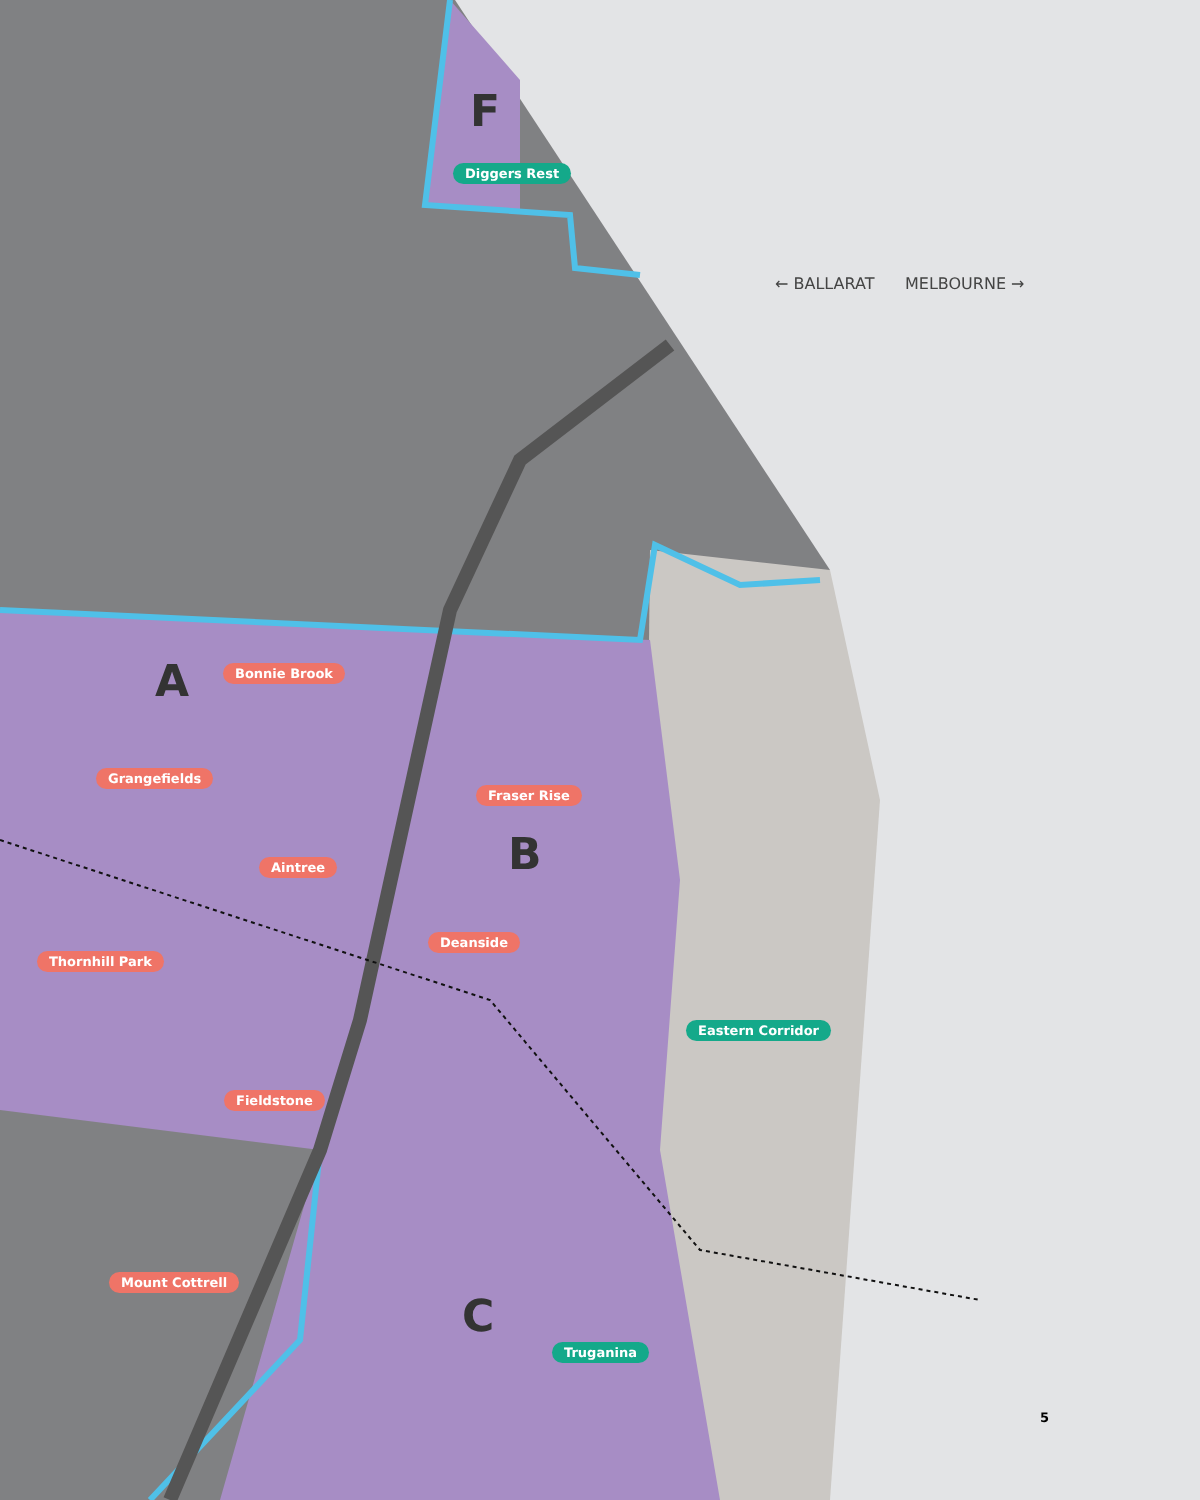Diggers Rest
F
← BALLARAT MELBOURNE →
A Bonnie Brook
Grangefields
Fraser Rise
B
Aintree
Deanside
Thornhill Park
Eastern Corridor
Fieldstone
Mount Cottrell
C
Truganina
5